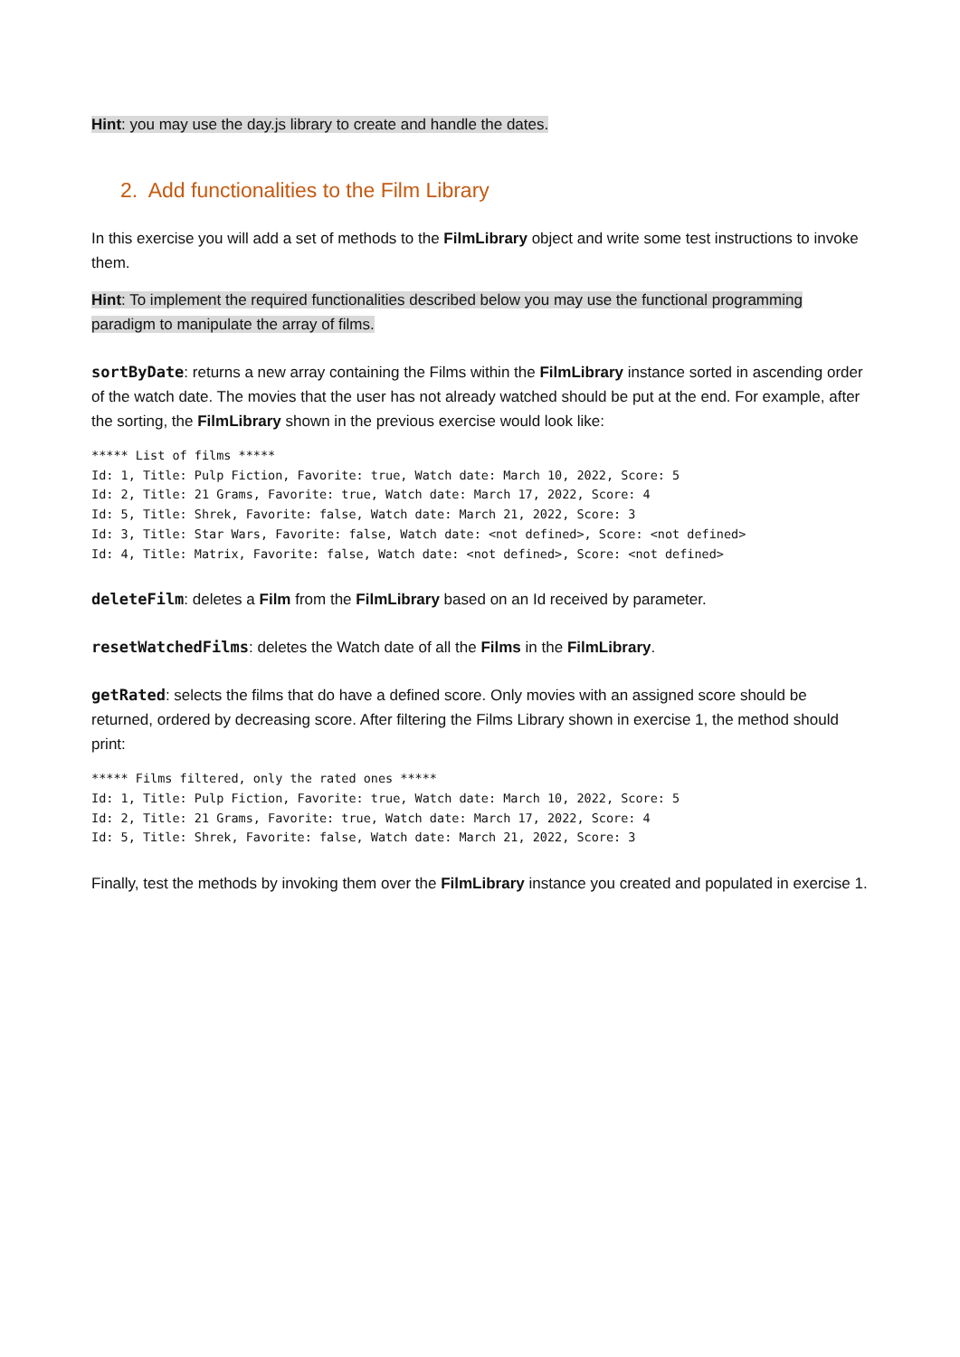Hint: you may use the day.js library to create and handle the dates.
2. Add functionalities to the Film Library
In this exercise you will add a set of methods to the FilmLibrary object and write some test instructions to invoke them.
Hint: To implement the required functionalities described below you may use the functional programming paradigm to manipulate the array of films.
sortByDate: returns a new array containing the Films within the FilmLibrary instance sorted in ascending order of the watch date. The movies that the user has not already watched should be put at the end. For example, after the sorting, the FilmLibrary shown in the previous exercise would look like:
***** List of films *****
Id: 1, Title: Pulp Fiction, Favorite: true, Watch date: March 10, 2022, Score: 5
Id: 2, Title: 21 Grams, Favorite: true, Watch date: March 17, 2022, Score: 4
Id: 5, Title: Shrek, Favorite: false, Watch date: March 21, 2022, Score: 3
Id: 3, Title: Star Wars, Favorite: false, Watch date: <not defined>, Score: <not defined>
Id: 4, Title: Matrix, Favorite: false, Watch date: <not defined>, Score: <not defined>
deleteFilm: deletes a Film from the FilmLibrary based on an Id received by parameter.
resetWatchedFilms: deletes the Watch date of all the Films in the FilmLibrary.
getRated: selects the films that do have a defined score. Only movies with an assigned score should be returned, ordered by decreasing score. After filtering the Films Library shown in exercise 1, the method should print:
***** Films filtered, only the rated ones *****
Id: 1, Title: Pulp Fiction, Favorite: true, Watch date: March 10, 2022, Score: 5
Id: 2, Title: 21 Grams, Favorite: true, Watch date: March 17, 2022, Score: 4
Id: 5, Title: Shrek, Favorite: false, Watch date: March 21, 2022, Score: 3
Finally, test the methods by invoking them over the FilmLibrary instance you created and populated in exercise 1.